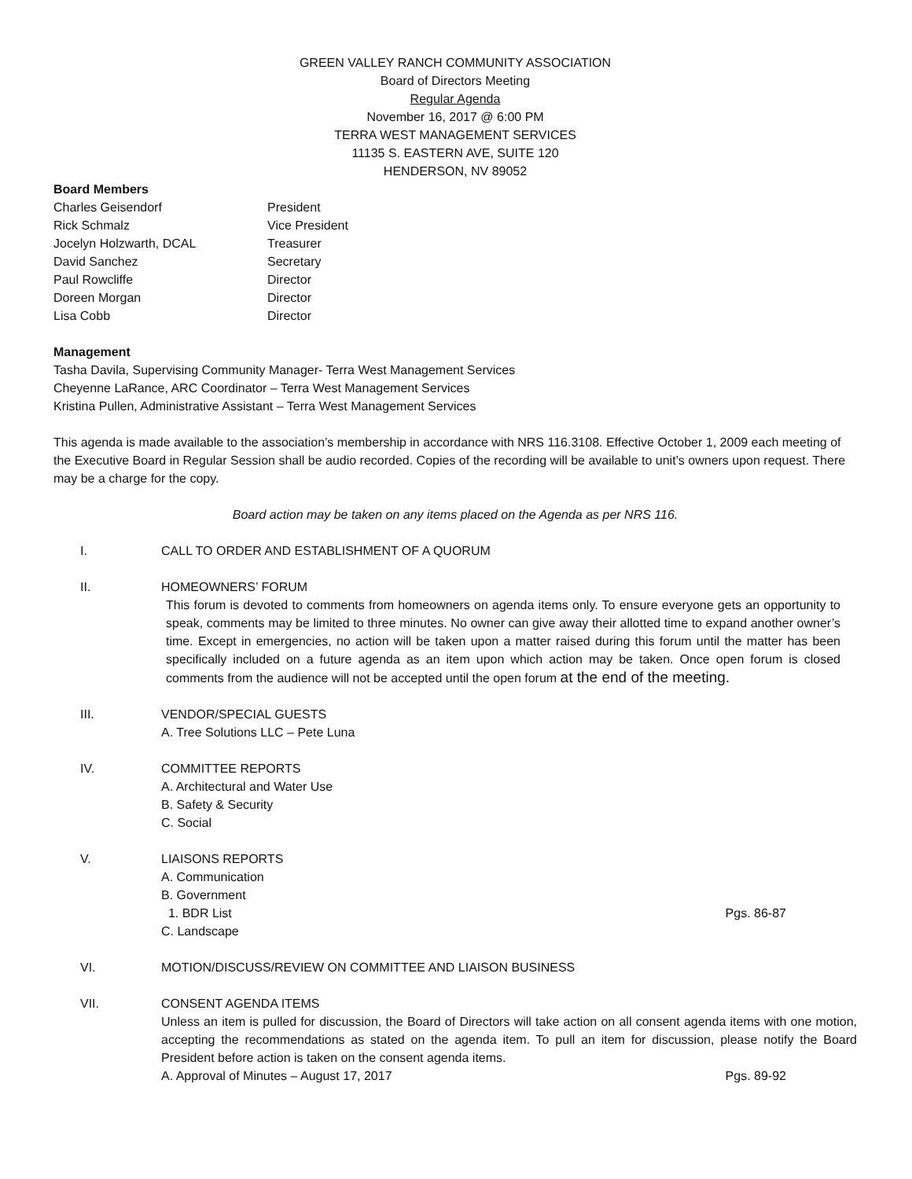GREEN VALLEY RANCH COMMUNITY ASSOCIATION
Board of Directors Meeting
Regular Agenda
November 16, 2017 @ 6:00 PM
TERRA WEST MANAGEMENT SERVICES
11135 S. EASTERN AVE, SUITE 120
HENDERSON, NV 89052
Board Members
Charles Geisendorf President
Rick Schmalz Vice President
Jocelyn Holzwarth, DCAL Treasurer
David Sanchez Secretary
Paul Rowcliffe Director
Doreen Morgan Director
Lisa Cobb Director
Management
Tasha Davila, Supervising Community Manager- Terra West Management Services
Cheyenne LaRance, ARC Coordinator – Terra West Management Services
Kristina Pullen, Administrative Assistant – Terra West Management Services
This agenda is made available to the association’s membership in accordance with NRS 116.3108. Effective October 1, 2009 each meeting of the Executive Board in Regular Session shall be audio recorded. Copies of the recording will be available to unit’s owners upon request. There may be a charge for the copy.
Board action may be taken on any items placed on the Agenda as per NRS 116.
I. CALL TO ORDER AND ESTABLISHMENT OF A QUORUM
II. HOMEOWNERS’ FORUM
This forum is devoted to comments from homeowners on agenda items only. To ensure everyone gets an opportunity to speak, comments may be limited to three minutes. No owner can give away their allotted time to expand another owner’s time. Except in emergencies, no action will be taken upon a matter raised during this forum until the matter has been specifically included on a future agenda as an item upon which action may be taken. Once open forum is closed comments from the audience will not be accepted until the open forum at the end of the meeting.
III. VENDOR/SPECIAL GUESTS
A. Tree Solutions LLC – Pete Luna
IV. COMMITTEE REPORTS
A. Architectural and Water Use
B. Safety & Security
C. Social
V. LIAISONS REPORTS
A. Communication
B. Government
1. BDR List Pgs. 86-87
C. Landscape
VI. MOTION/DISCUSS/REVIEW ON COMMITTEE AND LIAISON BUSINESS
VII. CONSENT AGENDA ITEMS
Unless an item is pulled for discussion, the Board of Directors will take action on all consent agenda items with one motion, accepting the recommendations as stated on the agenda item. To pull an item for discussion, please notify the Board President before action is taken on the consent agenda items.
A. Approval of Minutes – August 17, 2017 Pgs. 89-92